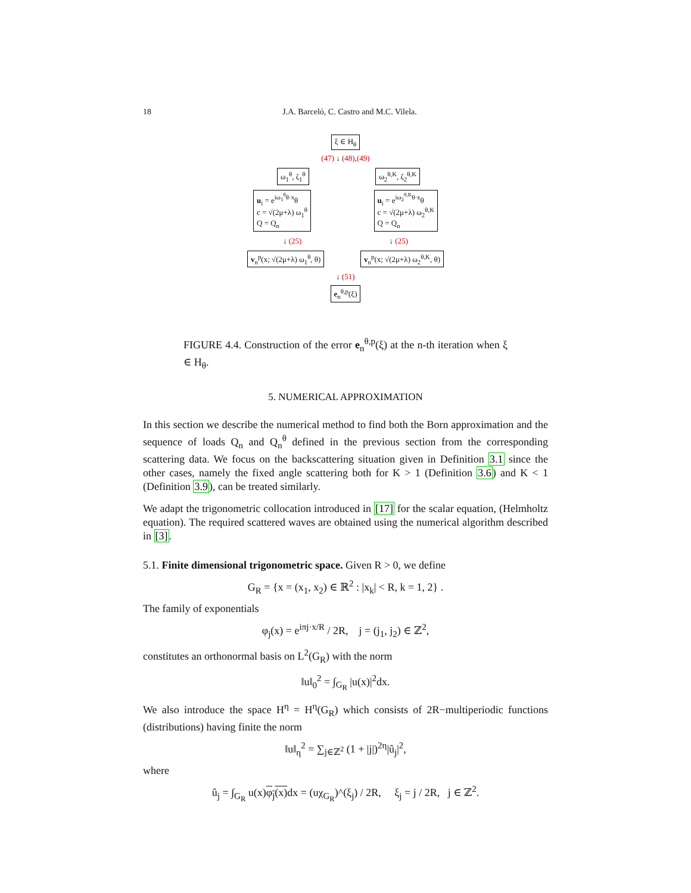18 J.A. Barceló, C. Castro and M.C. Vilela.
ξ ∈ H<sub>θ</sub>
(47) ↓ (48),(49)
ω<sub>1</sub><sup>θ</sup>, ζ<sub>1</sub><sup>θ</sup> ω<sub>2</sub><sup>θ,K</sup>, ζ<sub>2</sub><sup>θ,K</sup>
u<sub>i</sub> = e<sup>iω<sub>1</sub><sup>θ</sup>θ·x</sup>θ
c = √(2μ+λ) ω<sub>1</sub><sup>θ</sup>
Q = Q<sub>n</sub> u<sub>i</sub> = e<sup>iω<sub>2</sub><sup>θ,K</sup>θ·x</sup>θ
c = √(2μ+λ) ω<sub>2</sub><sup>θ,K</sup>
Q = Q<sub>n</sub>
↓ (25) ↓ (25)
v<sub>n</sub><sup>p</sup>(x; √(2μ+λ) ω<sub>1</sub><sup>θ</sup>, θ) v<sub>n</sub><sup>p</sup>(x; √(2μ+λ) ω<sub>2</sub><sup>θ,K</sup>, θ)
↓ (51)
e<sub>n</sub><sup>θ,p</sup>(ξ)
FIGURE 4.4. Construction of the error e<sub>n</sub><sup>θ,p</sup>(ξ) at the n-th iteration when ξ ∈ H<sub>θ</sub>.
5. NUMERICAL APPROXIMATION
In this section we describe the numerical method to find both the Born approximation and the sequence of loads Q<sub>n</sub> and Q<sub>n</sub><sup>θ</sup> defined in the previous section from the corresponding scattering data. We focus on the backscattering situation given in Definition 3.1 since the other cases, namely the fixed angle scattering both for K > 1 (Definition 3.6) and K < 1 (Definition 3.9), can be treated similarly.
We adapt the trigonometric collocation introduced in [17] for the scalar equation, (Helmholtz equation). The required scattered waves are obtained using the numerical algorithm described in [3].
5.1. Finite dimensional trigonometric space. Given R > 0, we define
G<sub>R</sub> = {x = (x<sub>1</sub>, x<sub>2</sub>) ∈ ℝ<sup>2</sup> : |x<sub>k</sub>| < R, k = 1, 2} .
The family of exponentials
φ<sub>j</sub>(x) = e<sup>iπj·x/R</sup> / 2R, j = (j<sub>1</sub>, j<sub>2</sub>) ∈ ℤ<sup>2</sup>,
constitutes an orthonormal basis on L<sup>2</sup>(G<sub>R</sub>) with the norm
‖u‖<sub>0</sub><sup>2</sup> = ∫<sub>G<sub>R</sub></sub> |u(x)|<sup>2</sup>dx.
We also introduce the space H<sup>η</sup> = H<sup>η</sup>(G<sub>R</sub>) which consists of 2R−multiperiodic functions (distributions) having finite the norm
‖u‖<sub>η</sub><sup>2</sup> = ∑<sub>j∈ℤ<sup>2</sup></sub> (1 + |j|)<sup>2η</sup>|û<sub>j</sub>|<sup>2</sup>,
where
û<sub>j</sub> = ∫<sub>G<sub>R</sub></sub> u(x)φ<sub>j</sub>(x) dx = (uχ<sub>G<sub>R</sub></sub>)^(ξ<sub>j</sub>) / 2R, ξ<sub>j</sub> = j / 2R, j ∈ ℤ<sup>2</sup>.